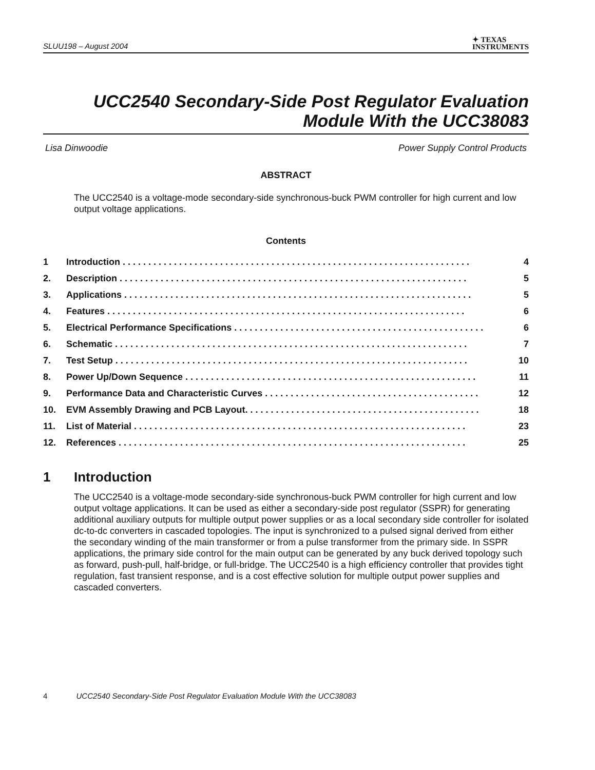SLUU198 – August 2004 ✦ TEXAS
INSTRUMENTS
UCC2540 Secondary-Side Post Regulator Evaluation
Module With the UCC38083
Lisa Dinwoodie Power Supply Control Products
ABSTRACT
The UCC2540 is a voltage-mode secondary-side synchronous-buck PWM controller for high current and low output voltage applications.
Contents
1 Introduction . . . . . . . . . . . . . . . . . . . . . . . . . . . . . . . . . . . . . . . . . . . . . . . . . . . . . . . . . . . . . . . . . . . . 4
2. Description . . . . . . . . . . . . . . . . . . . . . . . . . . . . . . . . . . . . . . . . . . . . . . . . . . . . . . . . . . . . . . . . . . . . 5
3. Applications . . . . . . . . . . . . . . . . . . . . . . . . . . . . . . . . . . . . . . . . . . . . . . . . . . . . . . . . . . . . . . . . . . . . 5
4. Features . . . . . . . . . . . . . . . . . . . . . . . . . . . . . . . . . . . . . . . . . . . . . . . . . . . . . . . . . . . . . . . . . . . . . . 6
5. Electrical Performance Specifications . . . . . . . . . . . . . . . . . . . . . . . . . . . . . . . . . . . . . . . . . . . . . . . . . 6
6. Schematic . . . . . . . . . . . . . . . . . . . . . . . . . . . . . . . . . . . . . . . . . . . . . . . . . . . . . . . . . . . . . . . . . . . . . 7
7. Test Setup . . . . . . . . . . . . . . . . . . . . . . . . . . . . . . . . . . . . . . . . . . . . . . . . . . . . . . . . . . . . . . . . . . . . . 10
8. Power Up/Down Sequence . . . . . . . . . . . . . . . . . . . . . . . . . . . . . . . . . . . . . . . . . . . . . . . . . . . . . . . . . 11
9. Performance Data and Characteristic Curves . . . . . . . . . . . . . . . . . . . . . . . . . . . . . . . . . . . . . . . . . . 12
10. EVM Assembly Drawing and PCB Layout. . . . . . . . . . . . . . . . . . . . . . . . . . . . . . . . . . . . . . . . . . . . . . 18
11. List of Material . . . . . . . . . . . . . . . . . . . . . . . . . . . . . . . . . . . . . . . . . . . . . . . . . . . . . . . . . . . . . . . . . 23
12. References . . . . . . . . . . . . . . . . . . . . . . . . . . . . . . . . . . . . . . . . . . . . . . . . . . . . . . . . . . . . . . . . . . . . 25
1 Introduction
The UCC2540 is a voltage-mode secondary-side synchronous-buck PWM controller for high current and low output voltage applications. It can be used as either a secondary-side post regulator (SSPR) for generating additional auxiliary outputs for multiple output power supplies or as a local secondary side controller for isolated dc-to-dc converters in cascaded topologies. The input is synchronized to a pulsed signal derived from either the secondary winding of the main transformer or from a pulse transformer from the primary side. In SSPR applications, the primary side control for the main output can be generated by any buck derived topology such as forward, push-pull, half-bridge, or full-bridge. The UCC2540 is a high efficiency controller that provides tight regulation, fast transient response, and is a cost effective solution for multiple output power supplies and cascaded converters.
4 UCC2540 Secondary-Side Post Regulator Evaluation Module With the UCC38083